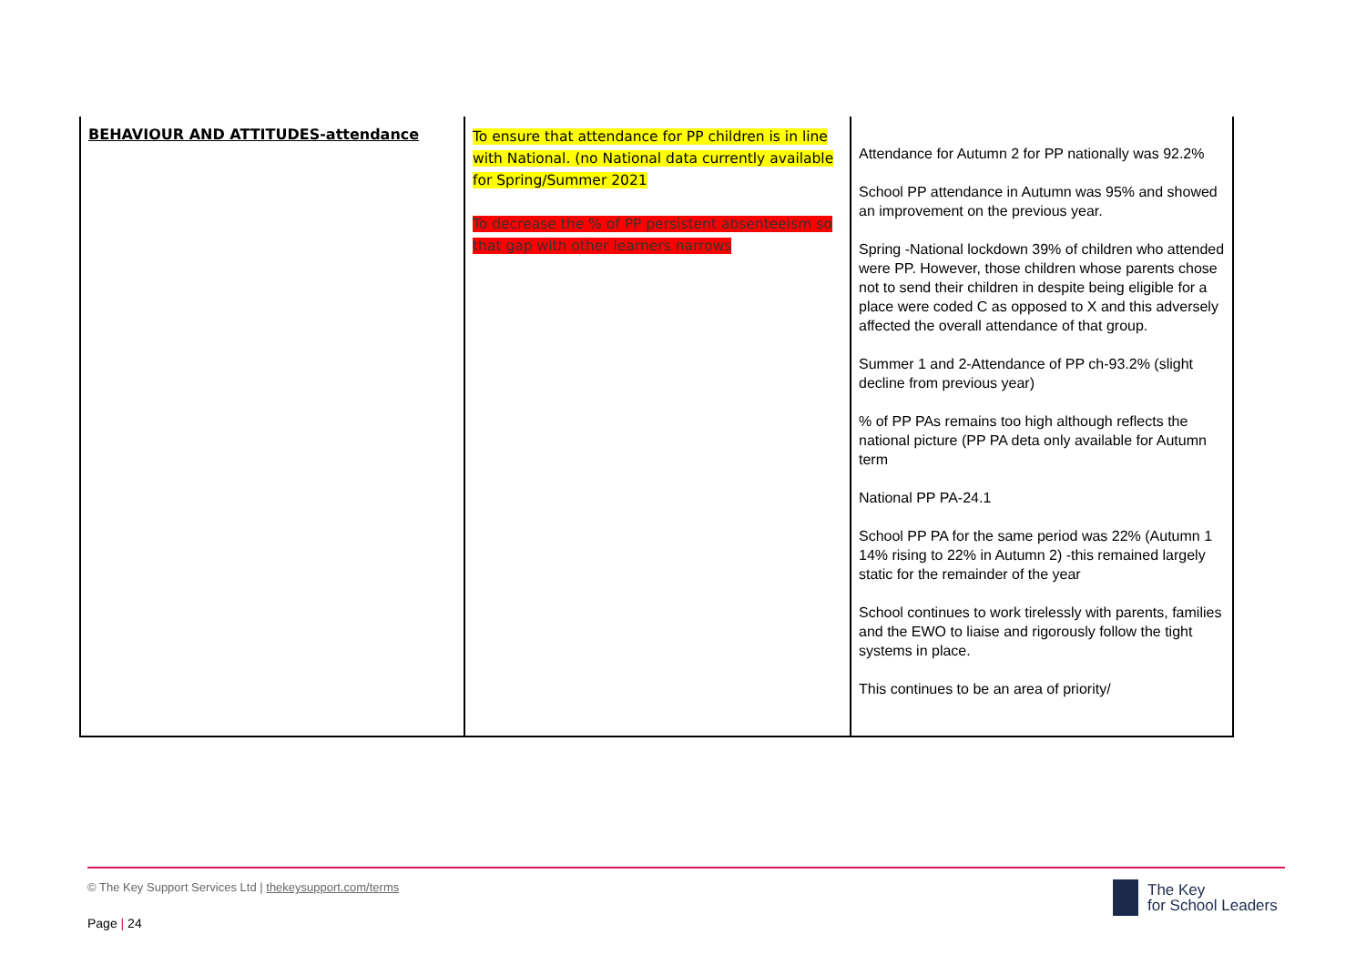| BEHAVIOUR AND ATTITUDES-attendance | To ensure that attendance for PP children is in line with National. (no National data currently available for Spring/Summer 2021 To decrease the % of PP persistent absenteeism so that gap with other learners narrows | Attendance for Autumn 2 for PP nationally was 92.2% School PP attendance in Autumn was 95% and showed an improvement on the previous year. Spring -National lockdown 39% of children who attended were PP. However, those children whose parents chose not to send their children in despite being eligible for a place were coded C as opposed to X and this adversely affected the overall attendance of that group. Summer 1 and 2-Attendance of PP ch-93.2% (slight decline from previous year) % of PP PAs remains too high although reflects the national picture (PP PA deta only available for Autumn term National PP PA-24.1 School PP PA for the same period was 22% (Autumn 1 14% rising to 22% in Autumn 2) -this remained largely static for the remainder of the year School continues to work tirelessly with parents, families and the EWO to liaise and rigorously follow the tight systems in place. This continues to be an area of priority/ |
© The Key Support Services Ltd | thekeysupport.com/terms
Page | 24
The Key
for School Leaders